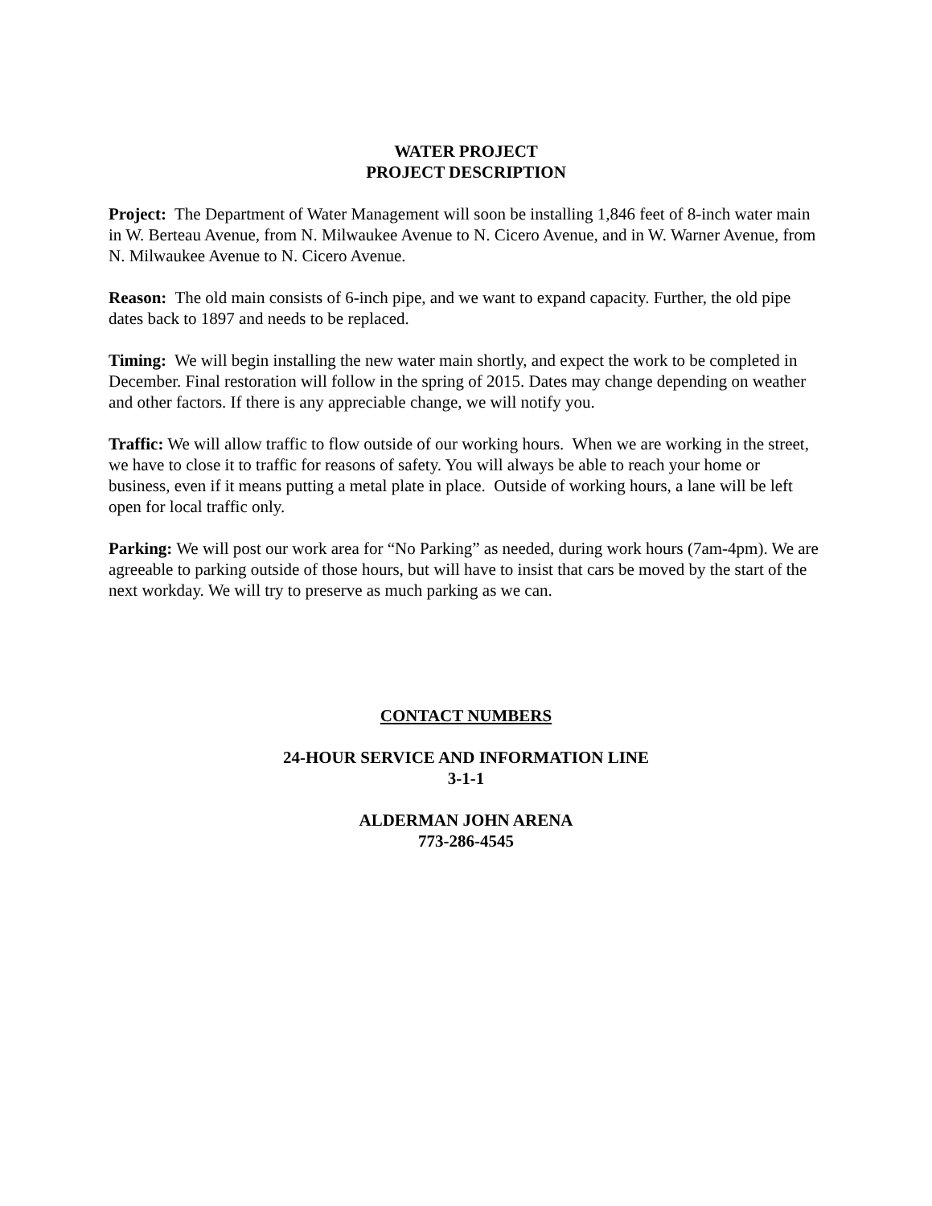WATER PROJECT
PROJECT DESCRIPTION
Project: The Department of Water Management will soon be installing 1,846 feet of 8-inch water main in W. Berteau Avenue, from N. Milwaukee Avenue to N. Cicero Avenue, and in W. Warner Avenue, from N. Milwaukee Avenue to N. Cicero Avenue.
Reason: The old main consists of 6-inch pipe, and we want to expand capacity. Further, the old pipe dates back to 1897 and needs to be replaced.
Timing: We will begin installing the new water main shortly, and expect the work to be completed in December. Final restoration will follow in the spring of 2015. Dates may change depending on weather and other factors. If there is any appreciable change, we will notify you.
Traffic: We will allow traffic to flow outside of our working hours. When we are working in the street, we have to close it to traffic for reasons of safety. You will always be able to reach your home or business, even if it means putting a metal plate in place. Outside of working hours, a lane will be left open for local traffic only.
Parking: We will post our work area for “No Parking” as needed, during work hours (7am-4pm). We are agreeable to parking outside of those hours, but will have to insist that cars be moved by the start of the next workday. We will try to preserve as much parking as we can.
CONTACT NUMBERS
24-HOUR SERVICE AND INFORMATION LINE
3-1-1
ALDERMAN JOHN ARENA
773-286-4545